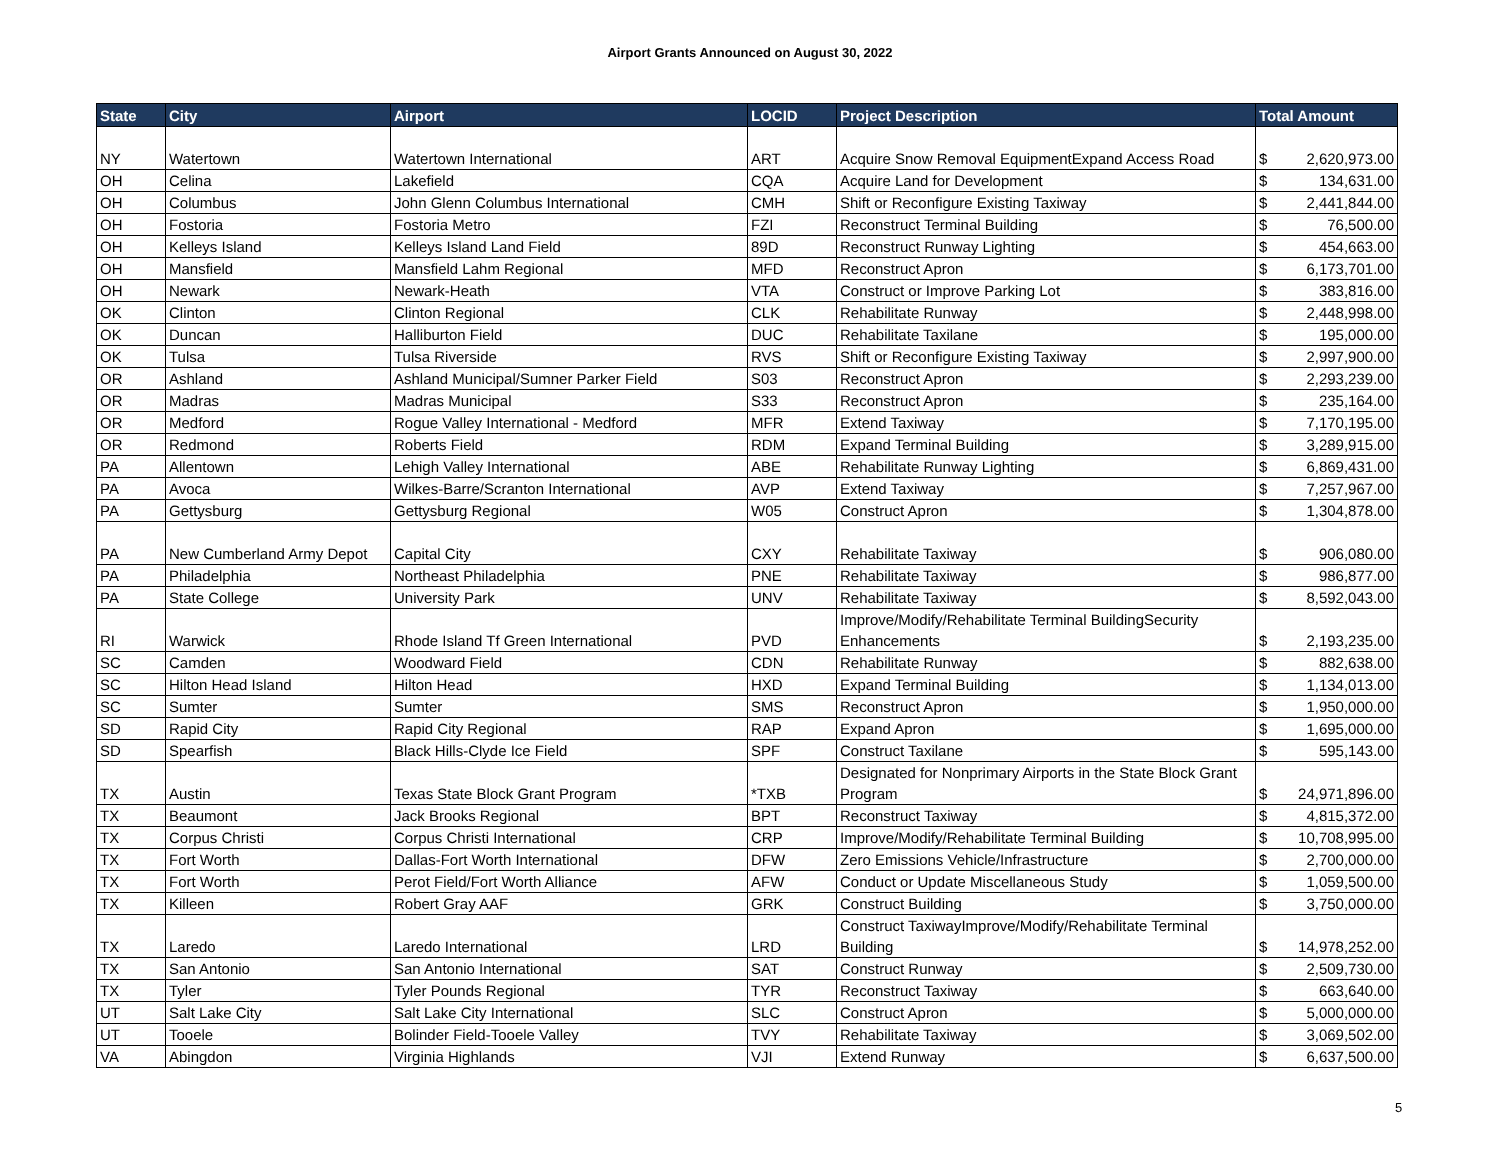Airport Grants Announced on August 30, 2022
| State | City | Airport | LOCID | Project Description | Total Amount |
| --- | --- | --- | --- | --- | --- |
| NY | Watertown | Watertown International | ART | Acquire Snow Removal EquipmentExpand Access Road | $ 2,620,973.00 |
| OH | Celina | Lakefield | CQA | Acquire Land for Development | $ 134,631.00 |
| OH | Columbus | John Glenn Columbus International | CMH | Shift or Reconfigure Existing Taxiway | $ 2,441,844.00 |
| OH | Fostoria | Fostoria Metro | FZI | Reconstruct Terminal Building | $ 76,500.00 |
| OH | Kelleys Island | Kelleys Island Land Field | 89D | Reconstruct Runway Lighting | $ 454,663.00 |
| OH | Mansfield | Mansfield Lahm Regional | MFD | Reconstruct Apron | $ 6,173,701.00 |
| OH | Newark | Newark-Heath | VTA | Construct or Improve Parking Lot | $ 383,816.00 |
| OK | Clinton | Clinton Regional | CLK | Rehabilitate Runway | $ 2,448,998.00 |
| OK | Duncan | Halliburton Field | DUC | Rehabilitate Taxilane | $ 195,000.00 |
| OK | Tulsa | Tulsa Riverside | RVS | Shift or Reconfigure Existing Taxiway | $ 2,997,900.00 |
| OR | Ashland | Ashland Municipal/Sumner Parker Field | S03 | Reconstruct Apron | $ 2,293,239.00 |
| OR | Madras | Madras Municipal | S33 | Reconstruct Apron | $ 235,164.00 |
| OR | Medford | Rogue Valley International - Medford | MFR | Extend Taxiway | $ 7,170,195.00 |
| OR | Redmond | Roberts Field | RDM | Expand Terminal Building | $ 3,289,915.00 |
| PA | Allentown | Lehigh Valley International | ABE | Rehabilitate Runway Lighting | $ 6,869,431.00 |
| PA | Avoca | Wilkes-Barre/Scranton International | AVP | Extend Taxiway | $ 7,257,967.00 |
| PA | Gettysburg | Gettysburg Regional | W05 | Construct Apron | $ 1,304,878.00 |
| PA | New Cumberland Army Depot | Capital City | CXY | Rehabilitate Taxiway | $ 906,080.00 |
| PA | Philadelphia | Northeast Philadelphia | PNE | Rehabilitate Taxiway | $ 986,877.00 |
| PA | State College | University Park | UNV | Rehabilitate Taxiway | $ 8,592,043.00 |
| RI | Warwick | Rhode Island Tf Green International | PVD | Improve/Modify/Rehabilitate Terminal BuildingSecurity Enhancements | $ 2,193,235.00 |
| SC | Camden | Woodward Field | CDN | Rehabilitate Runway | $ 882,638.00 |
| SC | Hilton Head Island | Hilton Head | HXD | Expand Terminal Building | $ 1,134,013.00 |
| SC | Sumter | Sumter | SMS | Reconstruct Apron | $ 1,950,000.00 |
| SD | Rapid City | Rapid City Regional | RAP | Expand Apron | $ 1,695,000.00 |
| SD | Spearfish | Black Hills-Clyde Ice Field | SPF | Construct Taxilane | $ 595,143.00 |
| TX | Austin | Texas State Block Grant Program | *TXB | Designated for Nonprimary Airports in the State Block Grant Program | $ 24,971,896.00 |
| TX | Beaumont | Jack Brooks Regional | BPT | Reconstruct Taxiway | $ 4,815,372.00 |
| TX | Corpus Christi | Corpus Christi International | CRP | Improve/Modify/Rehabilitate Terminal Building | $ 10,708,995.00 |
| TX | Fort Worth | Dallas-Fort Worth International | DFW | Zero Emissions Vehicle/Infrastructure | $ 2,700,000.00 |
| TX | Fort Worth | Perot Field/Fort Worth Alliance | AFW | Conduct or Update Miscellaneous Study | $ 1,059,500.00 |
| TX | Killeen | Robert Gray AAF | GRK | Construct Building | $ 3,750,000.00 |
| TX | Laredo | Laredo International | LRD | Construct TaxiwayImprove/Modify/Rehabilitate Terminal Building | $ 14,978,252.00 |
| TX | San Antonio | San Antonio International | SAT | Construct Runway | $ 2,509,730.00 |
| TX | Tyler | Tyler Pounds Regional | TYR | Reconstruct Taxiway | $ 663,640.00 |
| UT | Salt Lake City | Salt Lake City International | SLC | Construct Apron | $ 5,000,000.00 |
| UT | Tooele | Bolinder Field-Tooele Valley | TVY | Rehabilitate Taxiway | $ 3,069,502.00 |
| VA | Abingdon | Virginia Highlands | VJI | Extend Runway | $ 6,637,500.00 |
5